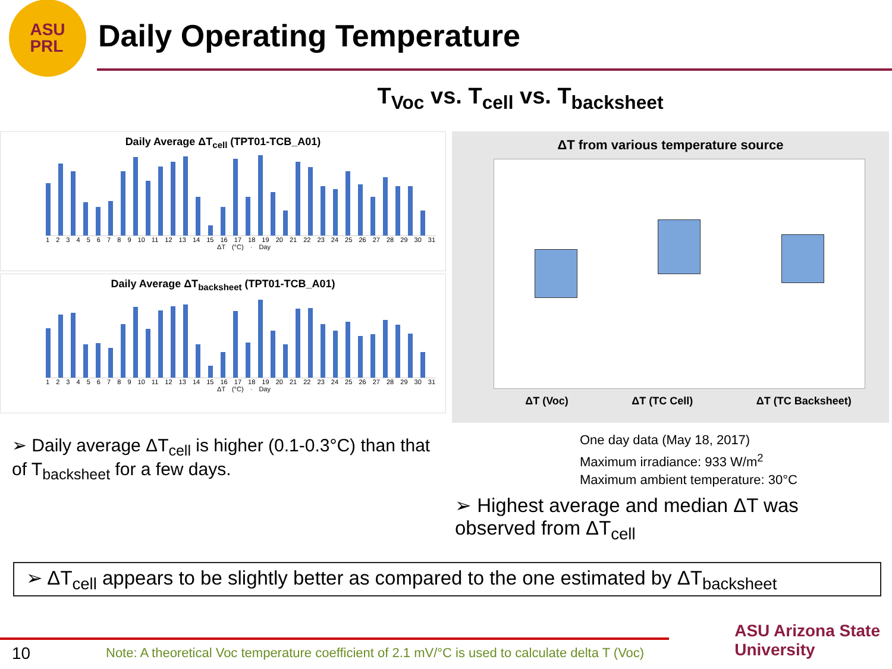ASU
PRL
Daily Operating Temperature
T<sub>Voc</sub> vs. T<sub>cell</sub> vs. T<sub>backsheet</sub>
Daily Average ΔT<sub>cell</sub> (TPT01-TCB_A01)
1 2 3 4 5 6 7 8 9 10 11 12 13 14 15 16 17 18 19 20 21 22 23 24 25 26 27 28 29 30 31
ΔT (°C) · Day
Daily Average ΔT<sub>backsheet</sub> (TPT01-TCB_A01)
1 2 3 4 5 6 7 8 9 10 11 12 13 14 15 16 17 18 19 20 21 22 23 24 25 26 27 28 29 30 31
ΔT (°C) · Day
ΔT from various temperature source
ΔT (Voc) ΔT (TC Cell) ΔT (TC Backsheet)
➢ Daily average ΔT<sub>cell</sub> is higher (0.1-0.3°C) than that of T<sub>backsheet</sub> for a few days.
One day data (May 18, 2017)
Maximum irradiance: 933 W/m<sup>2</sup>
Maximum ambient temperature: 30°C
➢ Highest average and median ΔT was observed from ΔT<sub>cell</sub>
➢ ΔT<sub>cell</sub> appears to be slightly better as compared to the one estimated by ΔT<sub>backsheet</sub>
10
Note: A theoretical Voc temperature coefficient of 2.1 mV/°C is used to calculate delta T (Voc)
ASU Arizona State
University